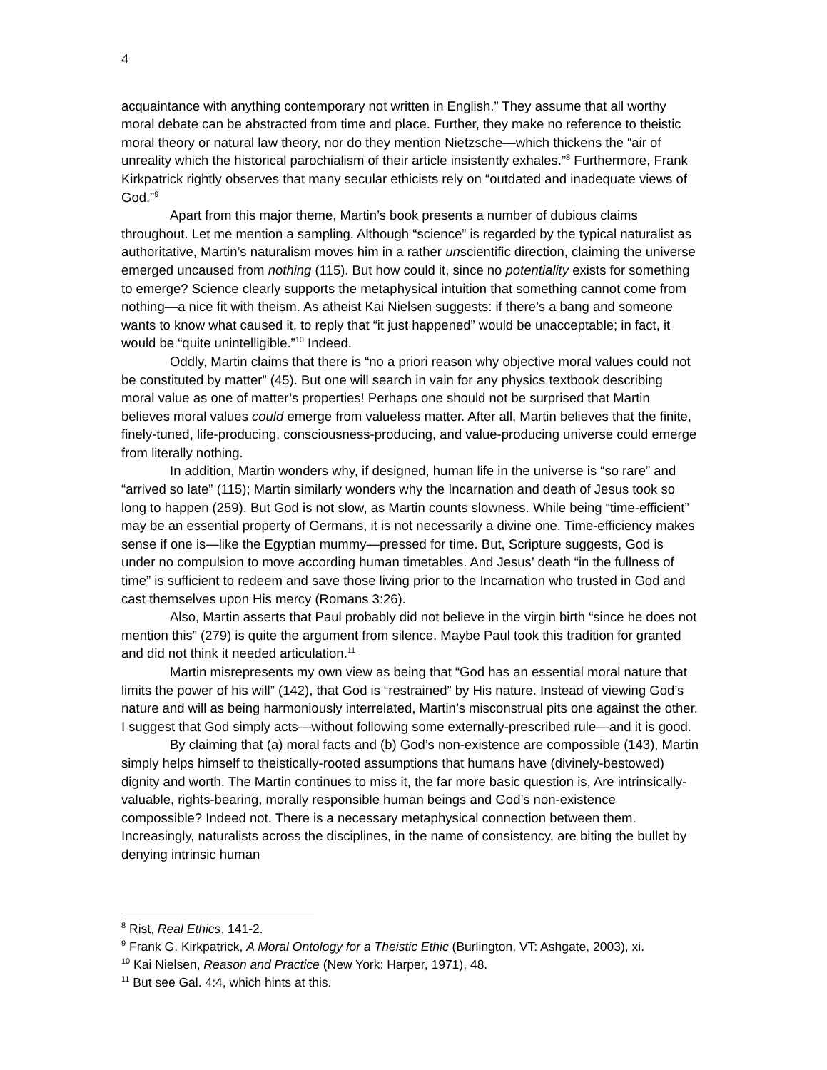4
acquaintance with anything contemporary not written in English.” They assume that all worthy moral debate can be abstracted from time and place. Further, they make no reference to theistic moral theory or natural law theory, nor do they mention Nietzsche—which thickens the “air of unreality which the historical parochialism of their article insistently exhales.”<sup>8</sup> Furthermore, Frank Kirkpatrick rightly observes that many secular ethicists rely on “outdated and inadequate views of God.”<sup>9</sup>
Apart from this major theme, Martin’s book presents a number of dubious claims throughout. Let me mention a sampling. Although “science” is regarded by the typical naturalist as authoritative, Martin’s naturalism moves him in a rather unscientific direction, claiming the universe emerged uncaused from nothing (115). But how could it, since no potentiality exists for something to emerge? Science clearly supports the metaphysical intuition that something cannot come from nothing—a nice fit with theism. As atheist Kai Nielsen suggests: if there’s a bang and someone wants to know what caused it, to reply that “it just happened” would be unacceptable; in fact, it would be “quite unintelligible.”<sup>10</sup> Indeed.
Oddly, Martin claims that there is “no a priori reason why objective moral values could not be constituted by matter” (45). But one will search in vain for any physics textbook describing moral value as one of matter’s properties! Perhaps one should not be surprised that Martin believes moral values could emerge from valueless matter. After all, Martin believes that the finite, finely-tuned, life-producing, consciousness-producing, and value-producing universe could emerge from literally nothing.
In addition, Martin wonders why, if designed, human life in the universe is “so rare” and “arrived so late” (115); Martin similarly wonders why the Incarnation and death of Jesus took so long to happen (259). But God is not slow, as Martin counts slowness. While being “time-efficient” may be an essential property of Germans, it is not necessarily a divine one. Time-efficiency makes sense if one is—like the Egyptian mummy—pressed for time. But, Scripture suggests, God is under no compulsion to move according human timetables. And Jesus’ death “in the fullness of time” is sufficient to redeem and save those living prior to the Incarnation who trusted in God and cast themselves upon His mercy (Romans 3:26).
Also, Martin asserts that Paul probably did not believe in the virgin birth “since he does not mention this” (279) is quite the argument from silence. Maybe Paul took this tradition for granted and did not think it needed articulation.<sup>11</sup>
Martin misrepresents my own view as being that “God has an essential moral nature that limits the power of his will” (142), that God is “restrained” by His nature. Instead of viewing God’s nature and will as being harmoniously interrelated, Martin’s misconstrual pits one against the other. I suggest that God simply acts—without following some externally-prescribed rule—and it is good.
By claiming that (a) moral facts and (b) God’s non-existence are compossible (143), Martin simply helps himself to theistically-rooted assumptions that humans have (divinely-bestowed) dignity and worth. The Martin continues to miss it, the far more basic question is, Are intrinsically-valuable, rights-bearing, morally responsible human beings and God’s non-existence compossible? Indeed not. There is a necessary metaphysical connection between them. Increasingly, naturalists across the disciplines, in the name of consistency, are biting the bullet by denying intrinsic human
<sup>8</sup> Rist, Real Ethics, 141-2.
<sup>9</sup> Frank G. Kirkpatrick, A Moral Ontology for a Theistic Ethic (Burlington, VT: Ashgate, 2003), xi.
<sup>10</sup> Kai Nielsen, Reason and Practice (New York: Harper, 1971), 48.
<sup>11</sup> But see Gal. 4:4, which hints at this.